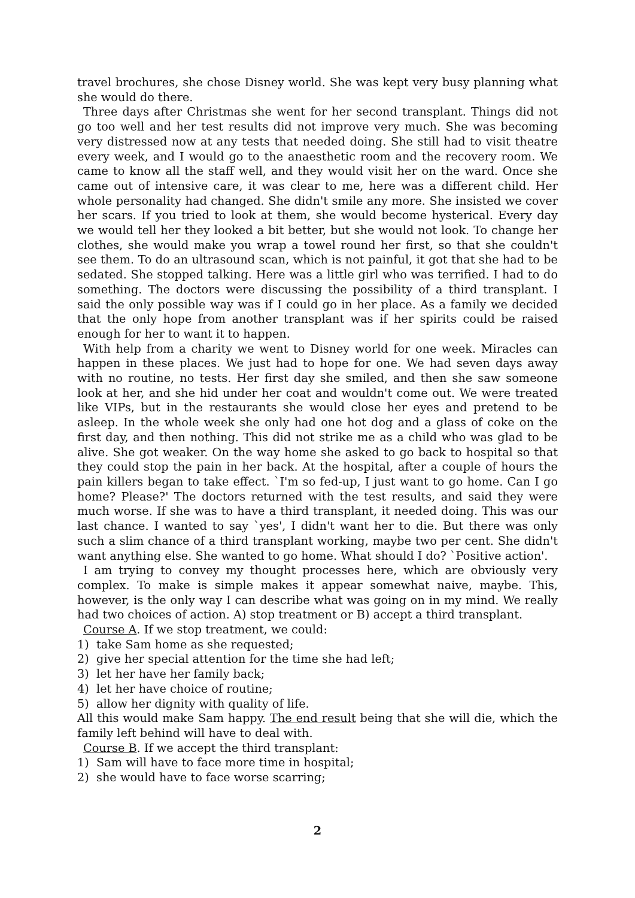travel brochures, she chose Disney world. She was kept very busy planning what she would do there.
Three days after Christmas she went for her second transplant. Things did not go too well and her test results did not improve very much. She was becoming very distressed now at any tests that needed doing. She still had to visit theatre every week, and I would go to the anaesthetic room and the recovery room. We came to know all the staff well, and they would visit her on the ward. Once she came out of intensive care, it was clear to me, here was a different child. Her whole personality had changed. She didn't smile any more. She insisted we cover her scars. If you tried to look at them, she would become hysterical. Every day we would tell her they looked a bit better, but she would not look. To change her clothes, she would make you wrap a towel round her first, so that she couldn't see them. To do an ultrasound scan, which is not painful, it got that she had to be sedated. She stopped talking. Here was a little girl who was terrified. I had to do something. The doctors were discussing the possibility of a third transplant. I said the only possible way was if I could go in her place. As a family we decided that the only hope from another transplant was if her spirits could be raised enough for her to want it to happen.
With help from a charity we went to Disney world for one week. Miracles can happen in these places. We just had to hope for one. We had seven days away with no routine, no tests. Her first day she smiled, and then she saw someone look at her, and she hid under her coat and wouldn't come out. We were treated like VIPs, but in the restaurants she would close her eyes and pretend to be asleep. In the whole week she only had one hot dog and a glass of coke on the first day, and then nothing. This did not strike me as a child who was glad to be alive. She got weaker. On the way home she asked to go back to hospital so that they could stop the pain in her back. At the hospital, after a couple of hours the pain killers began to take effect. `I'm so fed-up, I just want to go home. Can I go home? Please?' The doctors returned with the test results, and said they were much worse. If she was to have a third transplant, it needed doing. This was our last chance. I wanted to say `yes', I didn't want her to die. But there was only such a slim chance of a third transplant working, maybe two per cent. She didn't want anything else. She wanted to go home. What should I do? `Positive action'.
I am trying to convey my thought processes here, which are obviously very complex. To make is simple makes it appear somewhat naive, maybe. This, however, is the only way I can describe what was going on in my mind. We really had two choices of action. A) stop treatment or B) accept a third transplant.
Course A. If we stop treatment, we could:
1) take Sam home as she requested;
2) give her special attention for the time she had left;
3) let her have her family back;
4) let her have choice of routine;
5) allow her dignity with quality of life.
All this would make Sam happy. The end result being that she will die, which the family left behind will have to deal with.
Course B. If we accept the third transplant:
1) Sam will have to face more time in hospital;
2) she would have to face worse scarring;
2